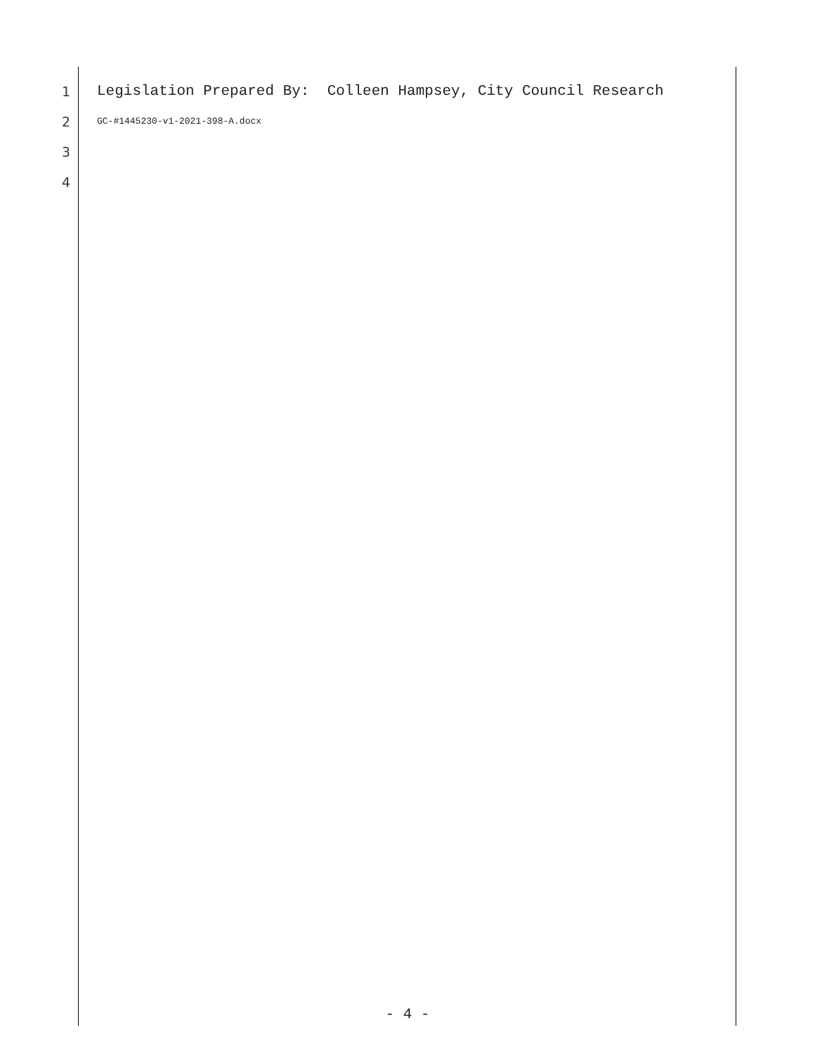1 Legislation Prepared By: Colleen Hampsey, City Council Research
2 GC-#1445230-v1-2021-398-A.docx
3
4
- 4 -